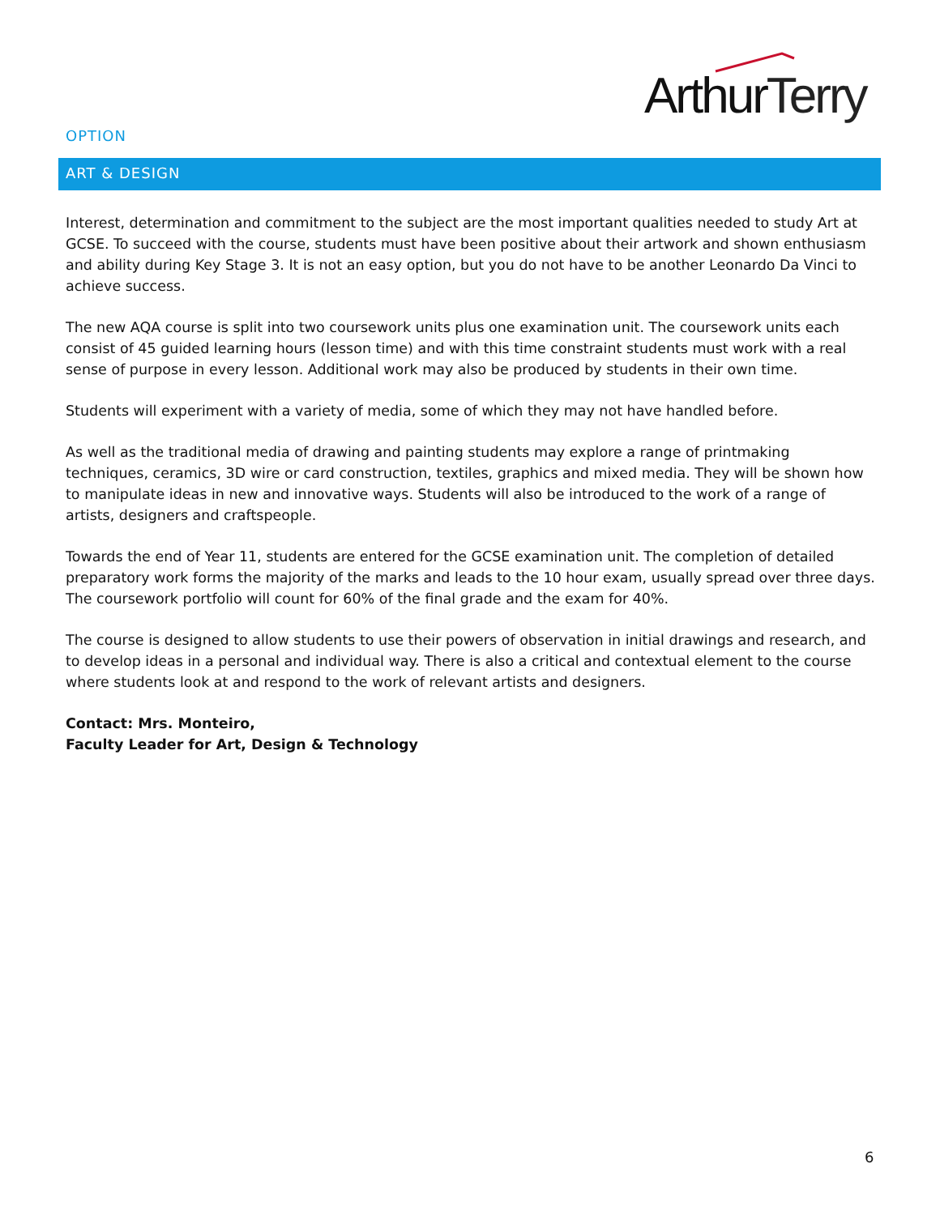ArthurTerry
OPTION
ART & DESIGN
Interest, determination and commitment to the subject are the most important qualities needed to study Art at GCSE. To succeed with the course, students must have been positive about their artwork and shown enthusiasm and ability during Key Stage 3. It is not an easy option, but you do not have to be another Leonardo Da Vinci to achieve success.
The new AQA course is split into two coursework units plus one examination unit. The coursework units each consist of 45 guided learning hours (lesson time) and with this time constraint students must work with a real sense of purpose in every lesson. Additional work may also be produced by students in their own time.
Students will experiment with a variety of media, some of which they may not have handled before.
As well as the traditional media of drawing and painting students may explore a range of printmaking techniques, ceramics, 3D wire or card construction, textiles, graphics and mixed media. They will be shown how to manipulate ideas in new and innovative ways. Students will also be introduced to the work of a range of artists, designers and craftspeople.
Towards the end of Year 11, students are entered for the GCSE examination unit. The completion of detailed preparatory work forms the majority of the marks and leads to the 10 hour exam, usually spread over three days.
The coursework portfolio will count for 60% of the final grade and the exam for 40%.
The course is designed to allow students to use their powers of observation in initial drawings and research, and to develop ideas in a personal and individual way. There is also a critical and contextual element to the course where students look at and respond to the work of relevant artists and designers.
Contact: Mrs. Monteiro,
Faculty Leader for Art, Design & Technology
6